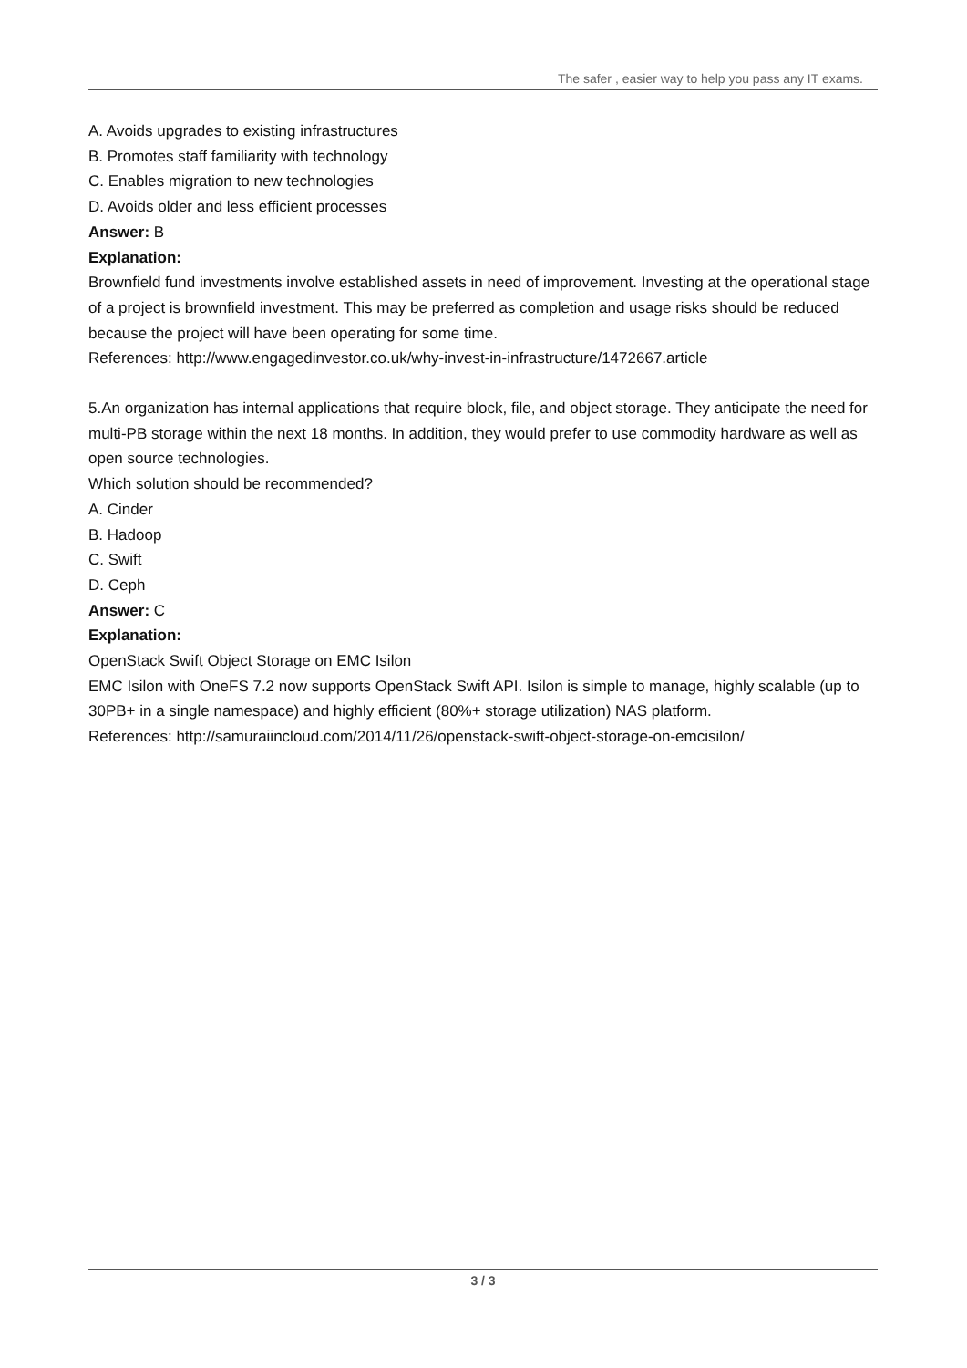The safer , easier way to help you pass any IT exams.
A. Avoids upgrades to existing infrastructures
B. Promotes staff familiarity with technology
C. Enables migration to new technologies
D. Avoids older and less efficient processes
Answer: B
Explanation:
Brownfield fund investments involve established assets in need of improvement. Investing at the operational stage of a project is brownfield investment. This may be preferred as completion and usage risks should be reduced because the project will have been operating for some time.
References: http://www.engagedinvestor.co.uk/why-invest-in-infrastructure/1472667.article
5.An organization has internal applications that require block, file, and object storage. They anticipate the need for multi-PB storage within the next 18 months. In addition, they would prefer to use commodity hardware as well as open source technologies.
Which solution should be recommended?
A. Cinder
B. Hadoop
C. Swift
D. Ceph
Answer: C
Explanation:
OpenStack Swift Object Storage on EMC Isilon
EMC Isilon with OneFS 7.2 now supports OpenStack Swift API. Isilon is simple to manage, highly scalable (up to 30PB+ in a single namespace) and highly efficient (80%+ storage utilization) NAS platform.
References: http://samuraiincloud.com/2014/11/26/openstack-swift-object-storage-on-emcisilon/
3 / 3